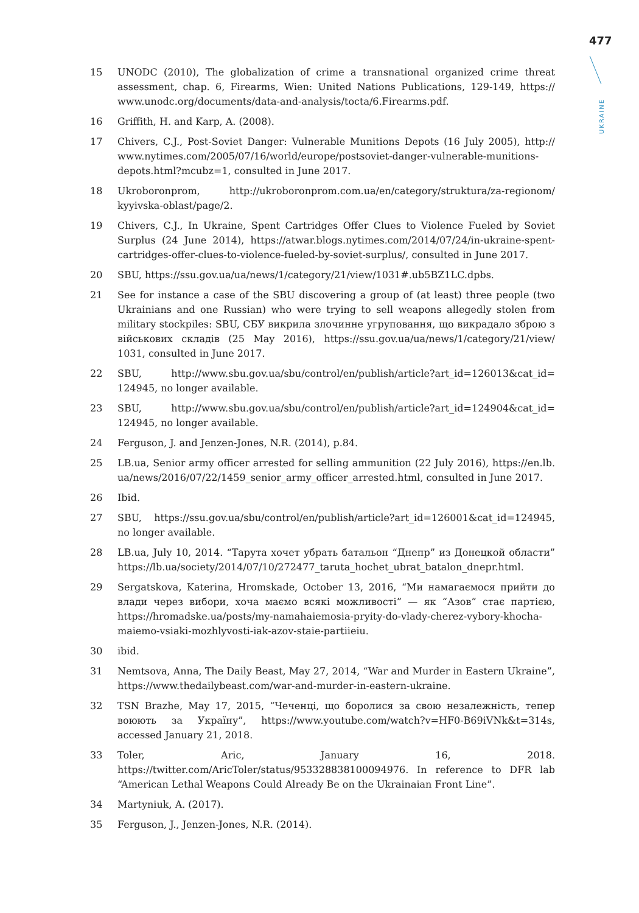477
UKRAINE
15 UNODC (2010), The globalization of crime a transnational organized crime threat assessment, chap. 6, Firearms, Wien: United Nations Publications, 129-149, https:// www.unodc.org/documents/data-and-analysis/tocta/6.Firearms.pdf.
16 Griffith, H. and Karp, A. (2008).
17 Chivers, C.J., Post-Soviet Danger: Vulnerable Munitions Depots (16 July 2005), http:// www.nytimes.com/2005/07/16/world/europe/postsoviet-danger-vulnerable-munitions-depots.html?mcubz=1, consulted in June 2017.
18 Ukroboronprom, http://ukroboronprom.com.ua/en/category/struktura/za-regionom/ kyyivska-oblast/page/2.
19 Chivers, C.J., In Ukraine, Spent Cartridges Offer Clues to Violence Fueled by Soviet Surplus (24 June 2014), https://atwar.blogs.nytimes.com/2014/07/24/in-ukraine-spent-cartridges-offer-clues-to-violence-fueled-by-soviet-surplus/, consulted in June 2017.
20 SBU, https://ssu.gov.ua/ua/news/1/category/21/view/1031#.ub5BZ1LC.dpbs.
21 See for instance a case of the SBU discovering a group of (at least) three people (two Ukrainians and one Russian) who were trying to sell weapons allegedly stolen from military stockpiles: SBU, СБУ викрила злочинне угруповання, що викрадало зброю з військових складів (25 May 2016), https://ssu.gov.ua/ua/news/1/category/21/view/ 1031, consulted in June 2017.
22 SBU, http://www.sbu.gov.ua/sbu/control/en/publish/article?art_id=126013&cat_id= 124945, no longer available.
23 SBU, http://www.sbu.gov.ua/sbu/control/en/publish/article?art_id=124904&cat_id= 124945, no longer available.
24 Ferguson, J. and Jenzen-Jones, N.R. (2014), p.84.
25 LB.ua, Senior army officer arrested for selling ammunition (22 July 2016), https://en.lb. ua/news/2016/07/22/1459_senior_army_officer_arrested.html, consulted in June 2017.
26 Ibid.
27 SBU, https://ssu.gov.ua/sbu/control/en/publish/article?art_id=126001&cat_id=124945, no longer available.
28 LB.ua, July 10, 2014. “Тарута хочет убрать батальон “Днепр” из Донецкой области” https://lb.ua/society/2014/07/10/272477_taruta_hochet_ubrat_batalon_dnepr.html.
29 Sergatskova, Katerina, Hromskade, October 13, 2016, “Ми намагаємося прийти до влади через вибори, хоча маємо всякі можливості” — як “Азов” стає партією, https://hromadske.ua/posts/my-namahaiemosia-pryity-do-vlady-cherez-vybory-khocha-maiemo-vsiaki-mozhlyvosti-iak-azov-staie-partiieiu.
30 ibid.
31 Nemtsova, Anna, The Daily Beast, May 27, 2014, “War and Murder in Eastern Ukraine”, https://www.thedailybeast.com/war-and-murder-in-eastern-ukraine.
32 TSN Brazhe, May 17, 2015, “Чеченці, що боролися за свою незалежність, тепер воюють за Україну”, https://www.youtube.com/watch?v=HF0-B69iVNk&t=314s, accessed January 21, 2018.
33 Toler, Aric, January 16, 2018. https://twitter.com/AricToler/status/953328838100094976. In reference to DFR lab “American Lethal Weapons Could Already Be on the Ukrainaian Front Line”.
34 Martyniuk, A. (2017).
35 Ferguson, J., Jenzen-Jones, N.R. (2014).